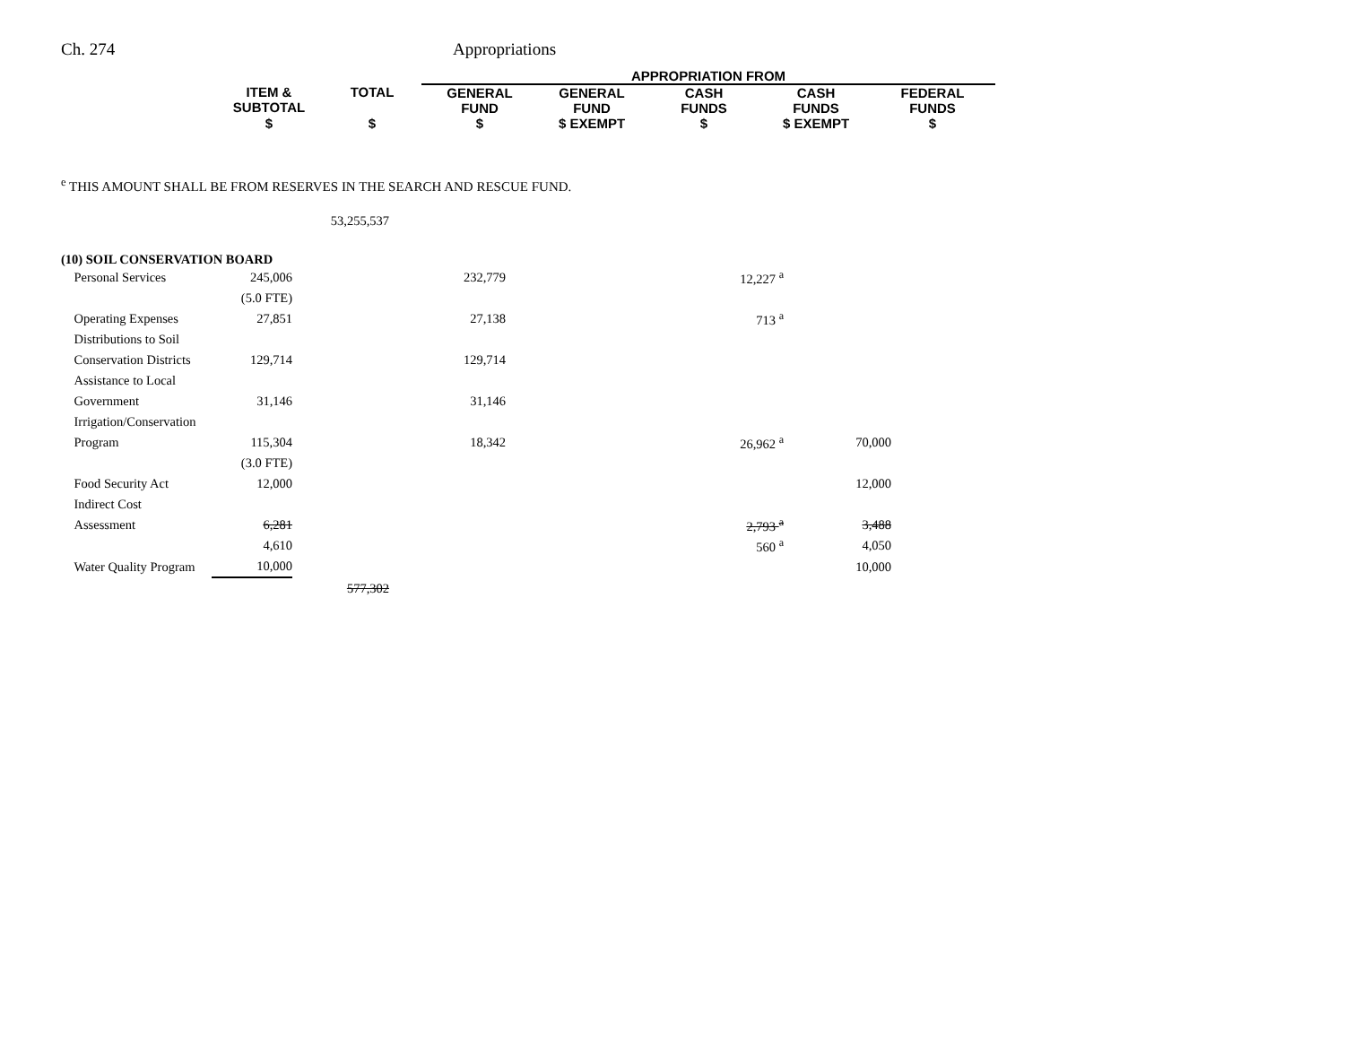Ch. 274 Appropriations
| | | APPROPRIATION FROM | | | | |
| ITEM & SUBTOTAL | TOTAL | GENERAL FUND | GENERAL FUND | CASH FUNDS | CASH FUNDS | FEDERAL FUNDS |
| $ | $ | $ | $ EXEMPT | $ | $ EXEMPT | $ |
<sup>e</sup> THIS AMOUNT SHALL BE FROM RESERVES IN THE SEARCH AND RESCUE FUND.
| | | 53,255,537 | | | |
| (10) SOIL CONSERVATION BOARD | | | | | |
| Personal Services | 245,006 | | 232,779 | 12,227 <sup>a</sup> | |
| | (5.0 FTE) | | | | |
| Operating Expenses | 27,851 | | 27,138 | 713 <sup>a</sup> | |
| Distributions to Soil | | | | | |
| Conservation Districts | 129,714 | | 129,714 | | |
| Assistance to Local | | | | | |
| Government | 31,146 | | 31,146 | | |
| Irrigation/Conservation | | | | | |
| Program | 115,304 | | 18,342 | 26,962 <sup>a</sup> | 70,000 |
| | (3.0 FTE) | | | | |
| Food Security Act | 12,000 | | | | 12,000 |
| Indirect Cost | | | | | |
| Assessment | 6,281 | | | 2,793 <sup>a</sup> | 3,488 |
| | 4,610 | | | 560 <sup>a</sup> | 4,050 |
| Water Quality Program | 10,000 | | | | 10,000 |
| | | 577,302 | | | |